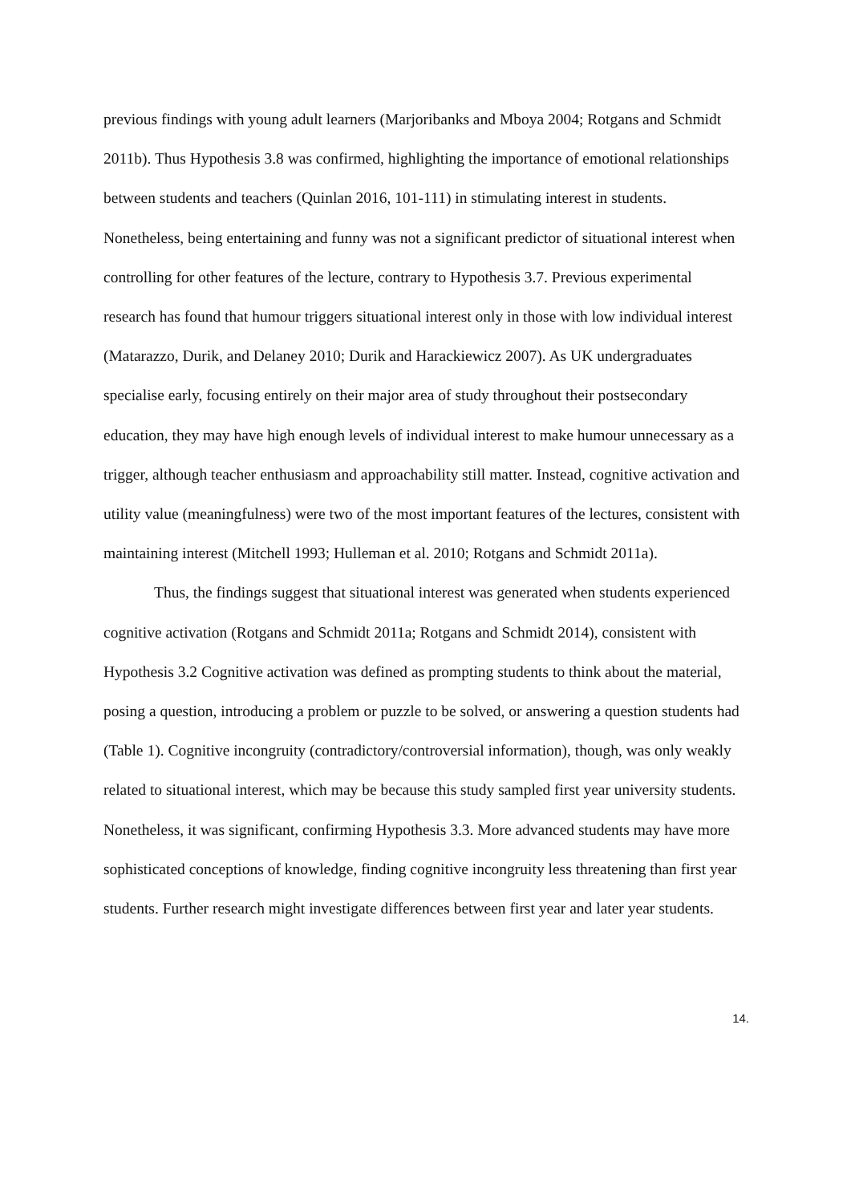previous findings with young adult learners (Marjoribanks and Mboya 2004; Rotgans and Schmidt 2011b). Thus Hypothesis 3.8 was confirmed, highlighting the importance of emotional relationships between students and teachers (Quinlan 2016, 101-111) in stimulating interest in students. Nonetheless, being entertaining and funny was not a significant predictor of situational interest when controlling for other features of the lecture, contrary to Hypothesis 3.7. Previous experimental research has found that humour triggers situational interest only in those with low individual interest (Matarazzo, Durik, and Delaney 2010; Durik and Harackiewicz 2007). As UK undergraduates specialise early, focusing entirely on their major area of study throughout their postsecondary education, they may have high enough levels of individual interest to make humour unnecessary as a trigger, although teacher enthusiasm and approachability still matter. Instead, cognitive activation and utility value (meaningfulness) were two of the most important features of the lectures, consistent with maintaining interest (Mitchell 1993; Hulleman et al. 2010; Rotgans and Schmidt 2011a).
Thus, the findings suggest that situational interest was generated when students experienced cognitive activation (Rotgans and Schmidt 2011a; Rotgans and Schmidt 2014), consistent with Hypothesis 3.2 Cognitive activation was defined as prompting students to think about the material, posing a question, introducing a problem or puzzle to be solved, or answering a question students had (Table 1). Cognitive incongruity (contradictory/controversial information), though, was only weakly related to situational interest, which may be because this study sampled first year university students. Nonetheless, it was significant, confirming Hypothesis 3.3. More advanced students may have more sophisticated conceptions of knowledge, finding cognitive incongruity less threatening than first year students. Further research might investigate differences between first year and later year students.
14.